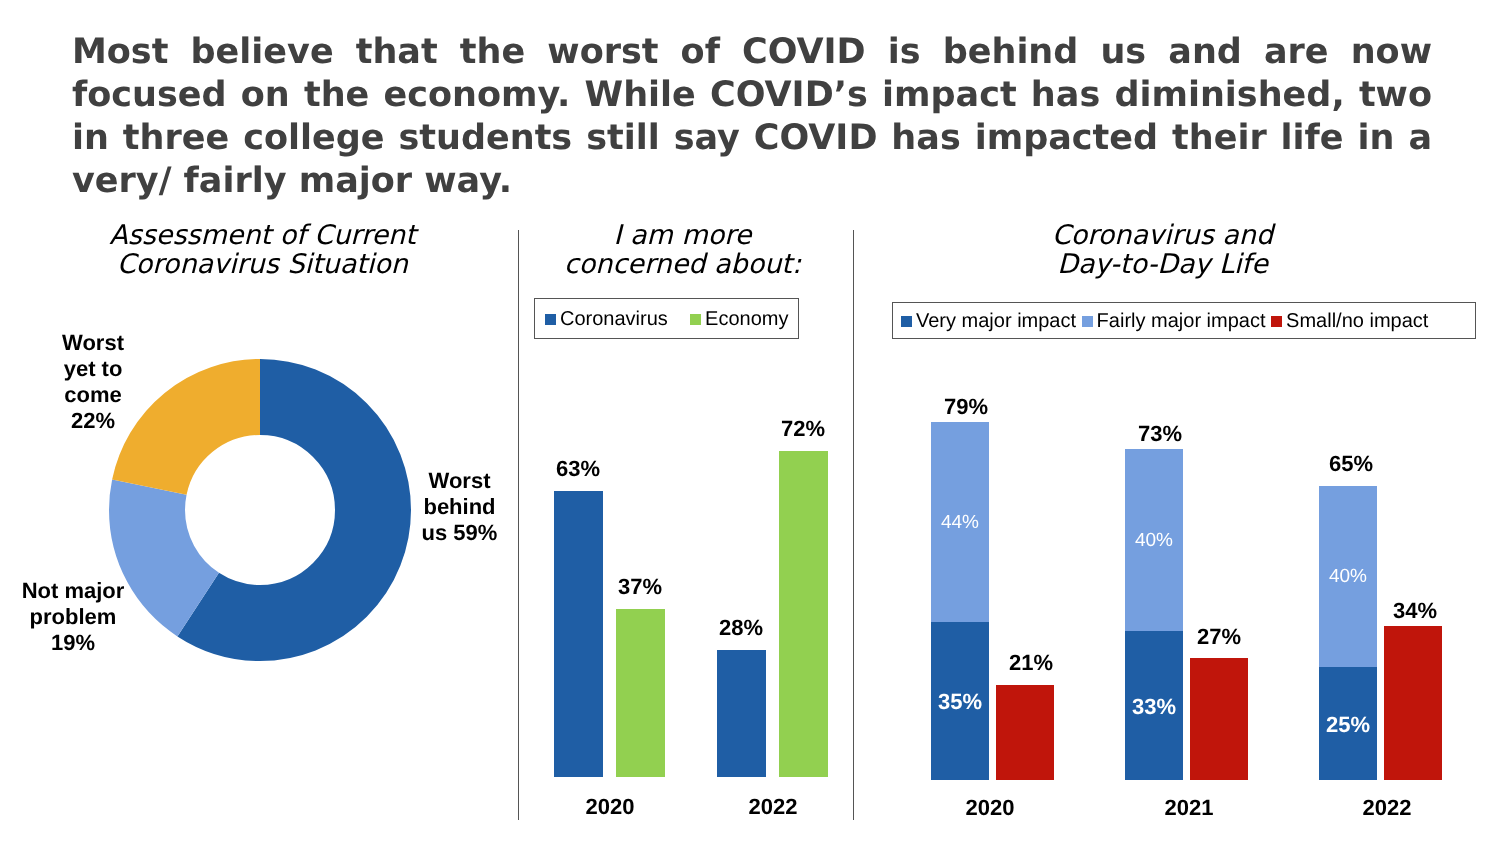Most believe that the worst of COVID is behind us and are now focused on the economy. While COVID’s impact has diminished, two in three college students still say COVID has impacted their life in a very/ fairly major way.
Assessment of Current Coronavirus Situation
Worst yet to come 22%
Worst behind us 59%
Not major problem 19%
I am more concerned about:
Coronavirus Economy
63%
37%
28%
72%
2020 2022
Coronavirus and Day-to-Day Life
Very major impact Fairly major impact Small/no impact
79%
73%
65%
44%
40%
40%
35% 33%
25%
21%
27%
34%
2020 2021 2022